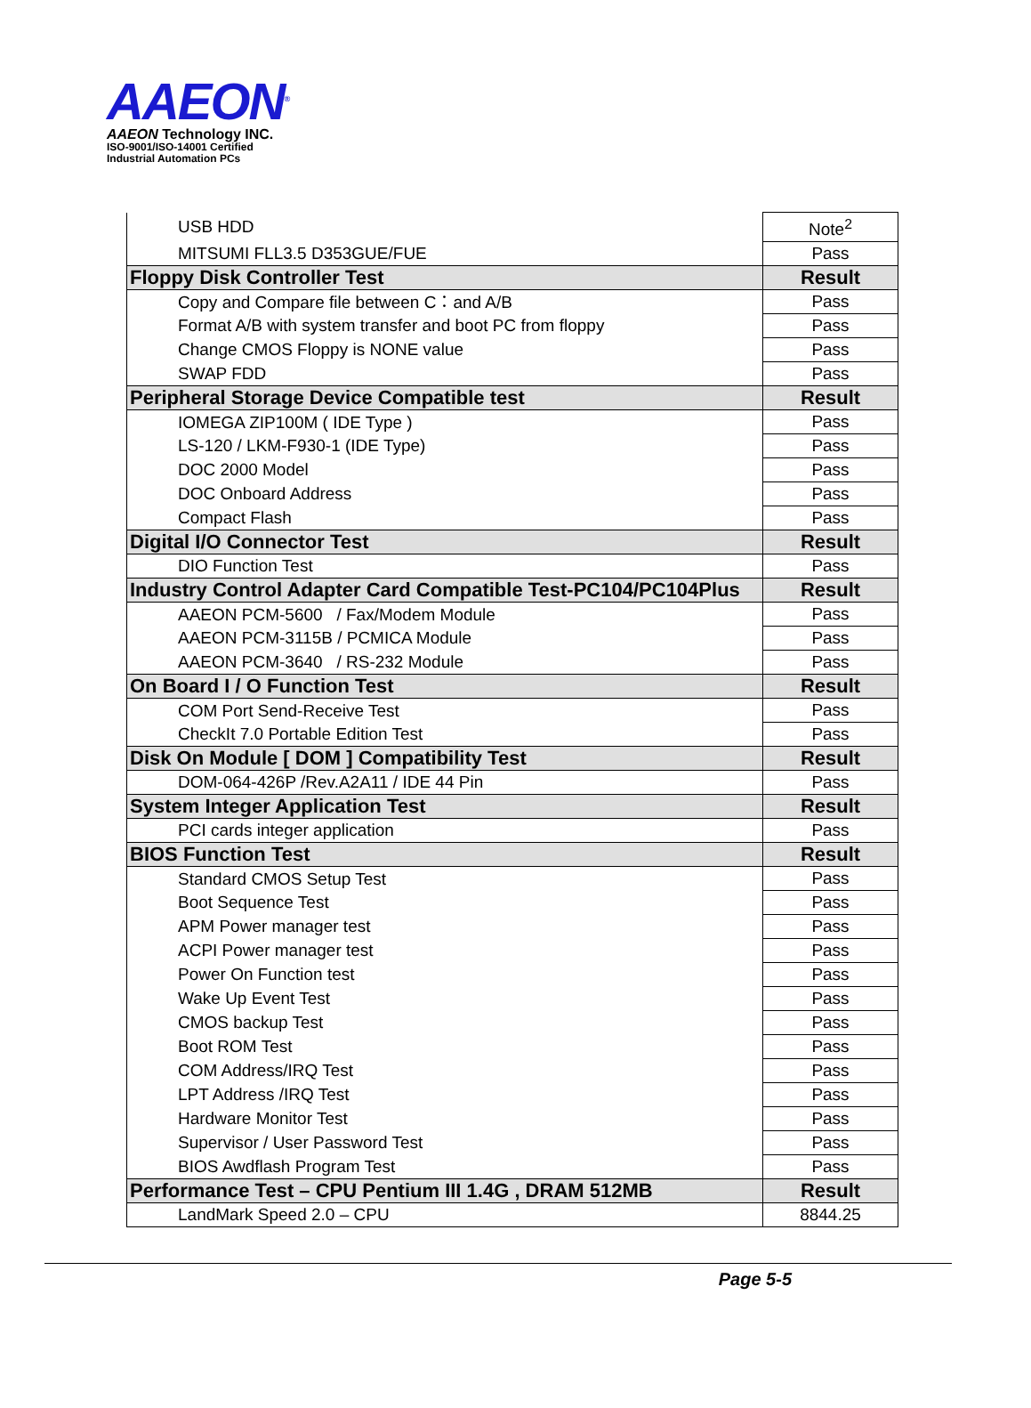AAEON<sup>®</sup>
AAEON Technology INC.
ISO-9001/ISO-14001 Certified
Industrial Automation PCs
| USB HDD | Note<sup>2</sup> |
| MITSUMI FLL3.5 D353GUE/FUE | Pass |
| Floppy Disk Controller Test | Result |
| Copy and Compare file between C：and A/B | Pass |
| Format A/B with system transfer and boot PC from floppy | Pass |
| Change CMOS Floppy is NONE value | Pass |
| SWAP FDD | Pass |
| Peripheral Storage Device Compatible test | Result |
| IOMEGA ZIP100M ( IDE Type ) | Pass |
| LS-120 / LKM-F930-1 (IDE Type) | Pass |
| DOC 2000 Model | Pass |
| DOC Onboard Address | Pass |
| Compact Flash | Pass |
| Digital I/O Connector Test | Result |
| DIO Function Test | Pass |
| Industry Control Adapter Card Compatible Test-PC104/PC104Plus | Result |
| AAEON PCM-5600 / Fax/Modem Module | Pass |
| AAEON PCM-3115B / PCMICA Module | Pass |
| AAEON PCM-3640 / RS-232 Module | Pass |
| On Board I / O Function Test | Result |
| COM Port Send-Receive Test | Pass |
| CheckIt 7.0 Portable Edition Test | Pass |
| Disk On Module [ DOM ] Compatibility Test | Result |
| DOM-064-426P /Rev.A2A11 / IDE 44 Pin | Pass |
| System Integer Application Test | Result |
| PCI cards integer application | Pass |
| BIOS Function Test | Result |
| Standard CMOS Setup Test | Pass |
| Boot Sequence Test | Pass |
| APM Power manager test | Pass |
| ACPI Power manager test | Pass |
| Power On Function test | Pass |
| Wake Up Event Test | Pass |
| CMOS backup Test | Pass |
| Boot ROM Test | Pass |
| COM Address/IRQ Test | Pass |
| LPT Address /IRQ Test | Pass |
| Hardware Monitor Test | Pass |
| Supervisor / User Password Test | Pass |
| BIOS Awdflash Program Test | Pass |
| Performance Test – CPU Pentium III 1.4G , DRAM 512MB | Result |
| LandMark Speed 2.0 – CPU | 8844.25 |
Page 5-5